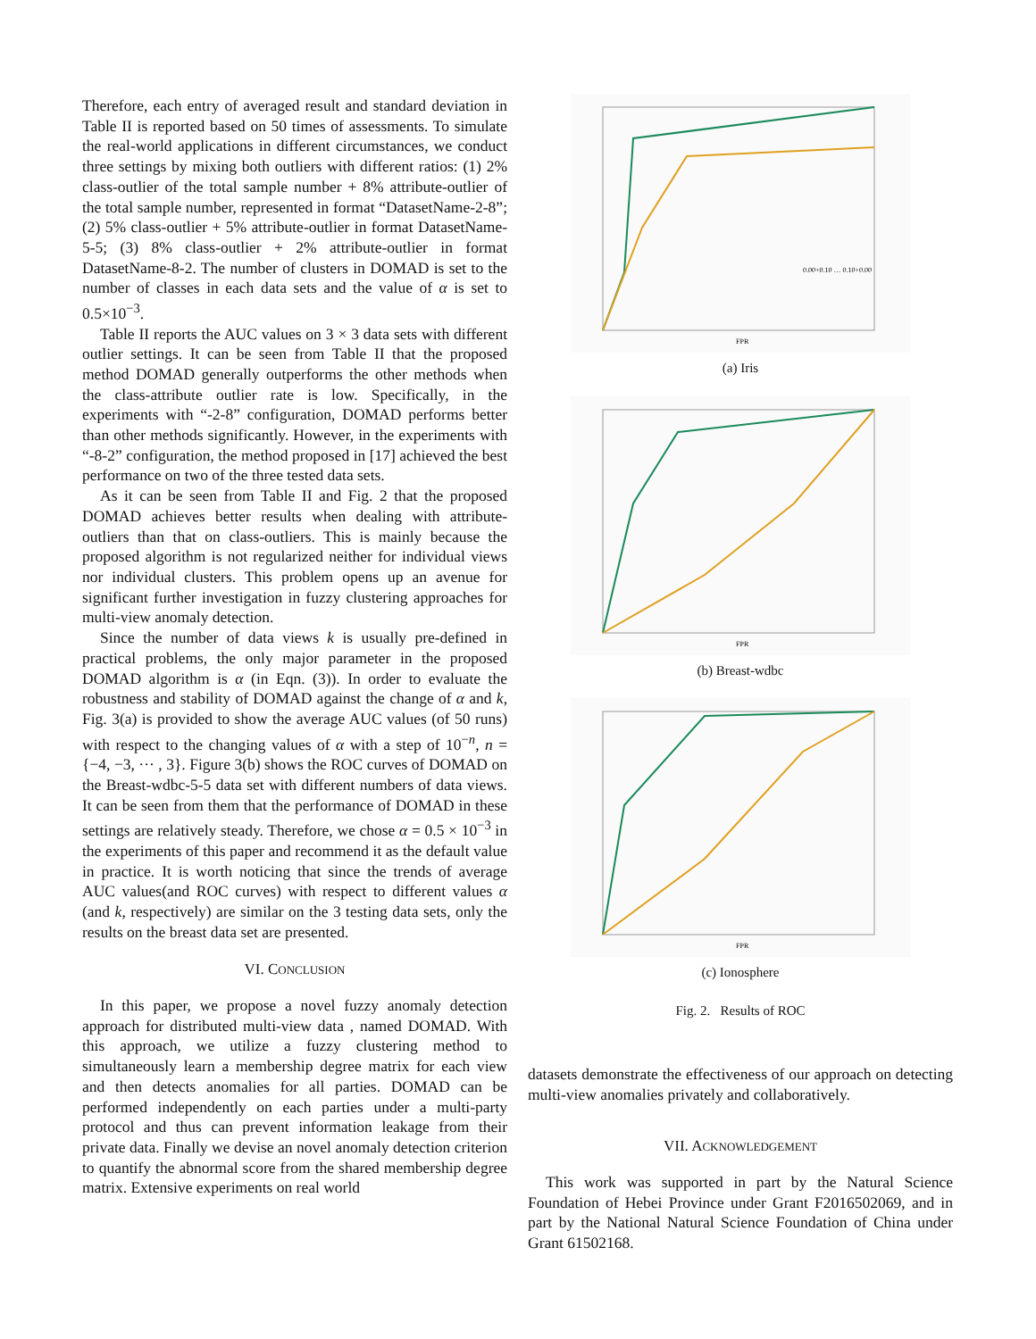Therefore, each entry of averaged result and standard deviation in Table II is reported based on 50 times of assessments. To simulate the real-world applications in different circumstances, we conduct three settings by mixing both outliers with different ratios: (1) 2% class-outlier of the total sample number + 8% attribute-outlier of the total sample number, represented in format “DatasetName-2-8”; (2) 5% class-outlier + 5% attribute-outlier in format DatasetName-5-5; (3) 8% class-outlier + 2% attribute-outlier in format DatasetName-8-2. The number of clusters in DOMAD is set to the number of classes in each data sets and the value of α is set to 0.5×10<sup>−3</sup>.
Table II reports the AUC values on 3 × 3 data sets with different outlier settings. It can be seen from Table II that the proposed method DOMAD generally outperforms the other methods when the class-attribute outlier rate is low. Specifically, in the experiments with “-2-8” configuration, DOMAD performs better than other methods significantly. However, in the experiments with “-8-2” configuration, the method proposed in [17] achieved the best performance on two of the three tested data sets.
As it can be seen from Table II and Fig. 2 that the proposed DOMAD achieves better results when dealing with attribute-outliers than that on class-outliers. This is mainly because the proposed algorithm is not regularized neither for individual views nor individual clusters. This problem opens up an avenue for significant further investigation in fuzzy clustering approaches for multi-view anomaly detection.
Since the number of data views k is usually pre-defined in practical problems, the only major parameter in the proposed DOMAD algorithm is α (in Eqn. (3)). In order to evaluate the robustness and stability of DOMAD against the change of α and k, Fig. 3(a) is provided to show the average AUC values (of 50 runs) with respect to the changing values of α with a step of 10<sup>−n</sup>, n = {−4, −3, ··· , 3}. Figure 3(b) shows the ROC curves of DOMAD on the Breast-wdbc-5-5 data set with different numbers of data views. It can be seen from them that the performance of DOMAD in these settings are relatively steady. Therefore, we chose α = 0.5 × 10<sup>−3</sup> in the experiments of this paper and recommend it as the default value in practice. It is worth noticing that since the trends of average AUC values(and ROC curves) with respect to different values α (and k, respectively) are similar on the 3 testing data sets, only the results on the breast data set are presented.
VI. CONCLUSION
In this paper, we propose a novel fuzzy anomaly detection approach for distributed multi-view data , named DOMAD. With this approach, we utilize a fuzzy clustering method to simultaneously learn a membership degree matrix for each view and then detects anomalies for all parties. DOMAD can be performed independently on each parties under a multi-party protocol and thus can prevent information leakage from their private data. Finally we devise an novel anomaly detection criterion to quantify the abnormal score from the shared membership degree matrix. Extensive experiments on real world
FPR
0.00+0.10 … 0.10+0.00
(a) Iris
FPR
(b) Breast-wdbc
FPR
(c) Ionosphere
Fig. 2. Results of ROC
datasets demonstrate the effectiveness of our approach on detecting multi-view anomalies privately and collaboratively.
VII. ACKNOWLEDGEMENT
This work was supported in part by the Natural Science Foundation of Hebei Province under Grant F2016502069, and in part by the National Natural Science Foundation of China under Grant 61502168.